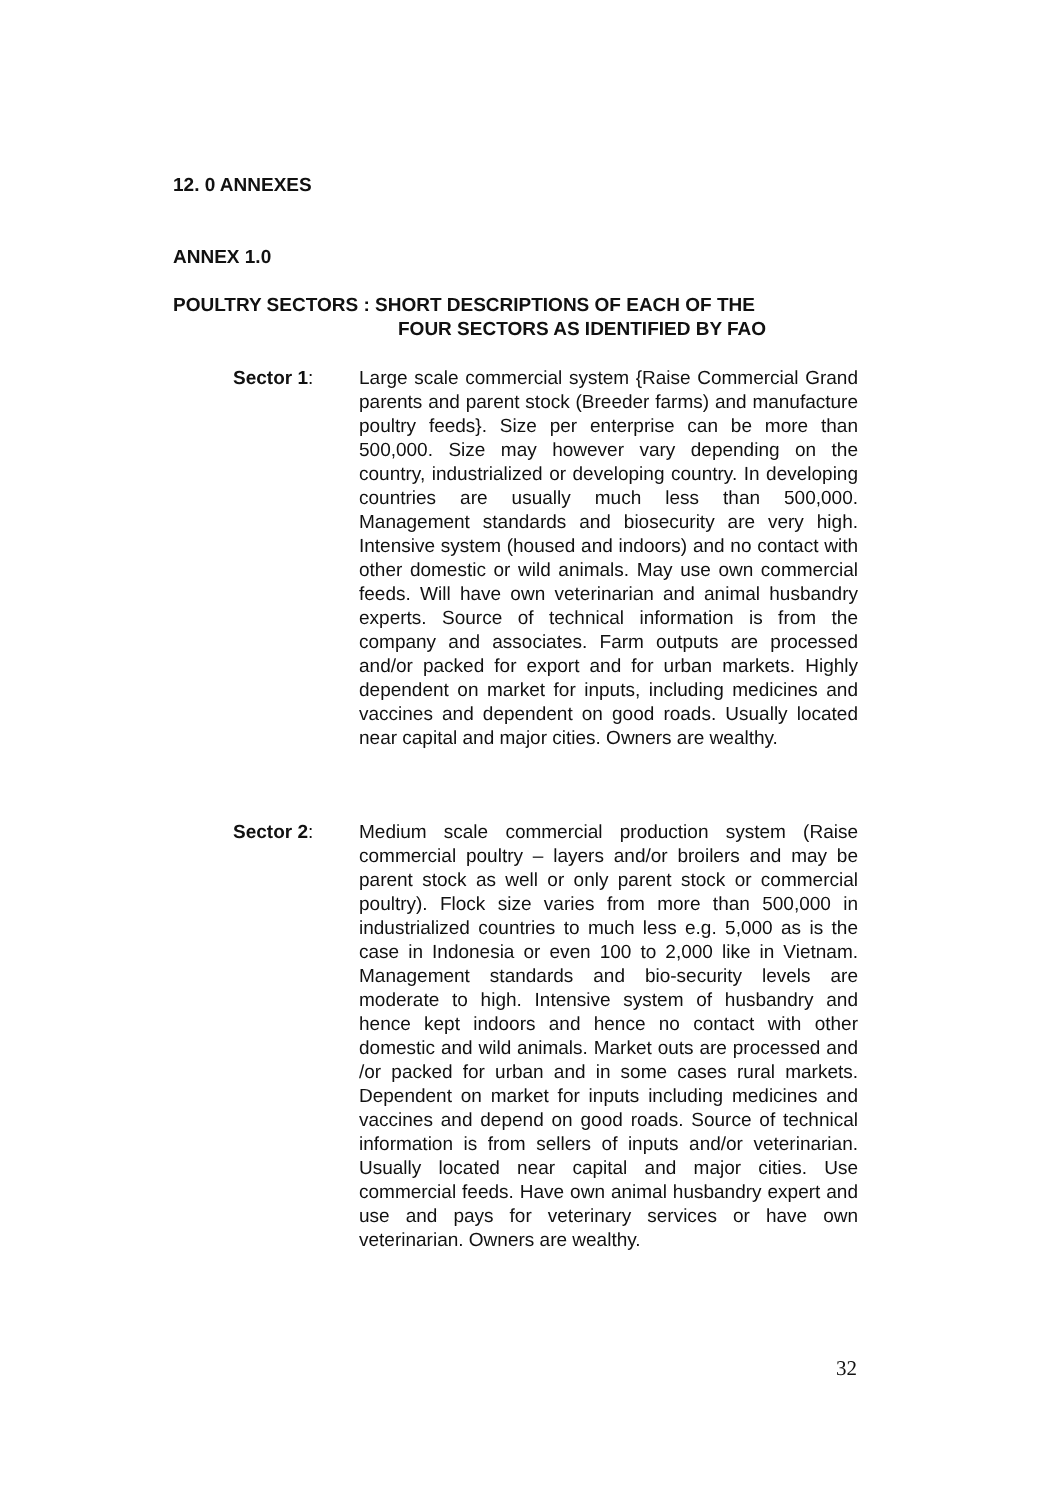12. 0 ANNEXES
ANNEX 1.0
POULTRY SECTORS : SHORT DESCRIPTIONS OF EACH OF THE
FOUR SECTORS AS IDENTIFIED BY FAO
Sector 1: Large scale commercial system {Raise Commercial Grand parents and parent stock (Breeder farms) and manufacture poultry feeds}. Size per enterprise can be more than 500,000. Size may however vary depending on the country, industrialized or developing country. In developing countries are usually much less than 500,000. Management standards and biosecurity are very high. Intensive system (housed and indoors) and no contact with other domestic or wild animals. May use own commercial feeds. Will have own veterinarian and animal husbandry experts. Source of technical information is from the company and associates. Farm outputs are processed and/or packed for export and for urban markets. Highly dependent on market for inputs, including medicines and vaccines and dependent on good roads. Usually located near capital and major cities. Owners are wealthy.
Sector 2: Medium scale commercial production system (Raise commercial poultry – layers and/or broilers and may be parent stock as well or only parent stock or commercial poultry). Flock size varies from more than 500,000 in industrialized countries to much less e.g. 5,000 as is the case in Indonesia or even 100 to 2,000 like in Vietnam. Management standards and bio-security levels are moderate to high. Intensive system of husbandry and hence kept indoors and hence no contact with other domestic and wild animals. Market outs are processed and /or packed for urban and in some cases rural markets. Dependent on market for inputs including medicines and vaccines and depend on good roads. Source of technical information is from sellers of inputs and/or veterinarian. Usually located near capital and major cities. Use commercial feeds. Have own animal husbandry expert and use and pays for veterinary services or have own veterinarian. Owners are wealthy.
32